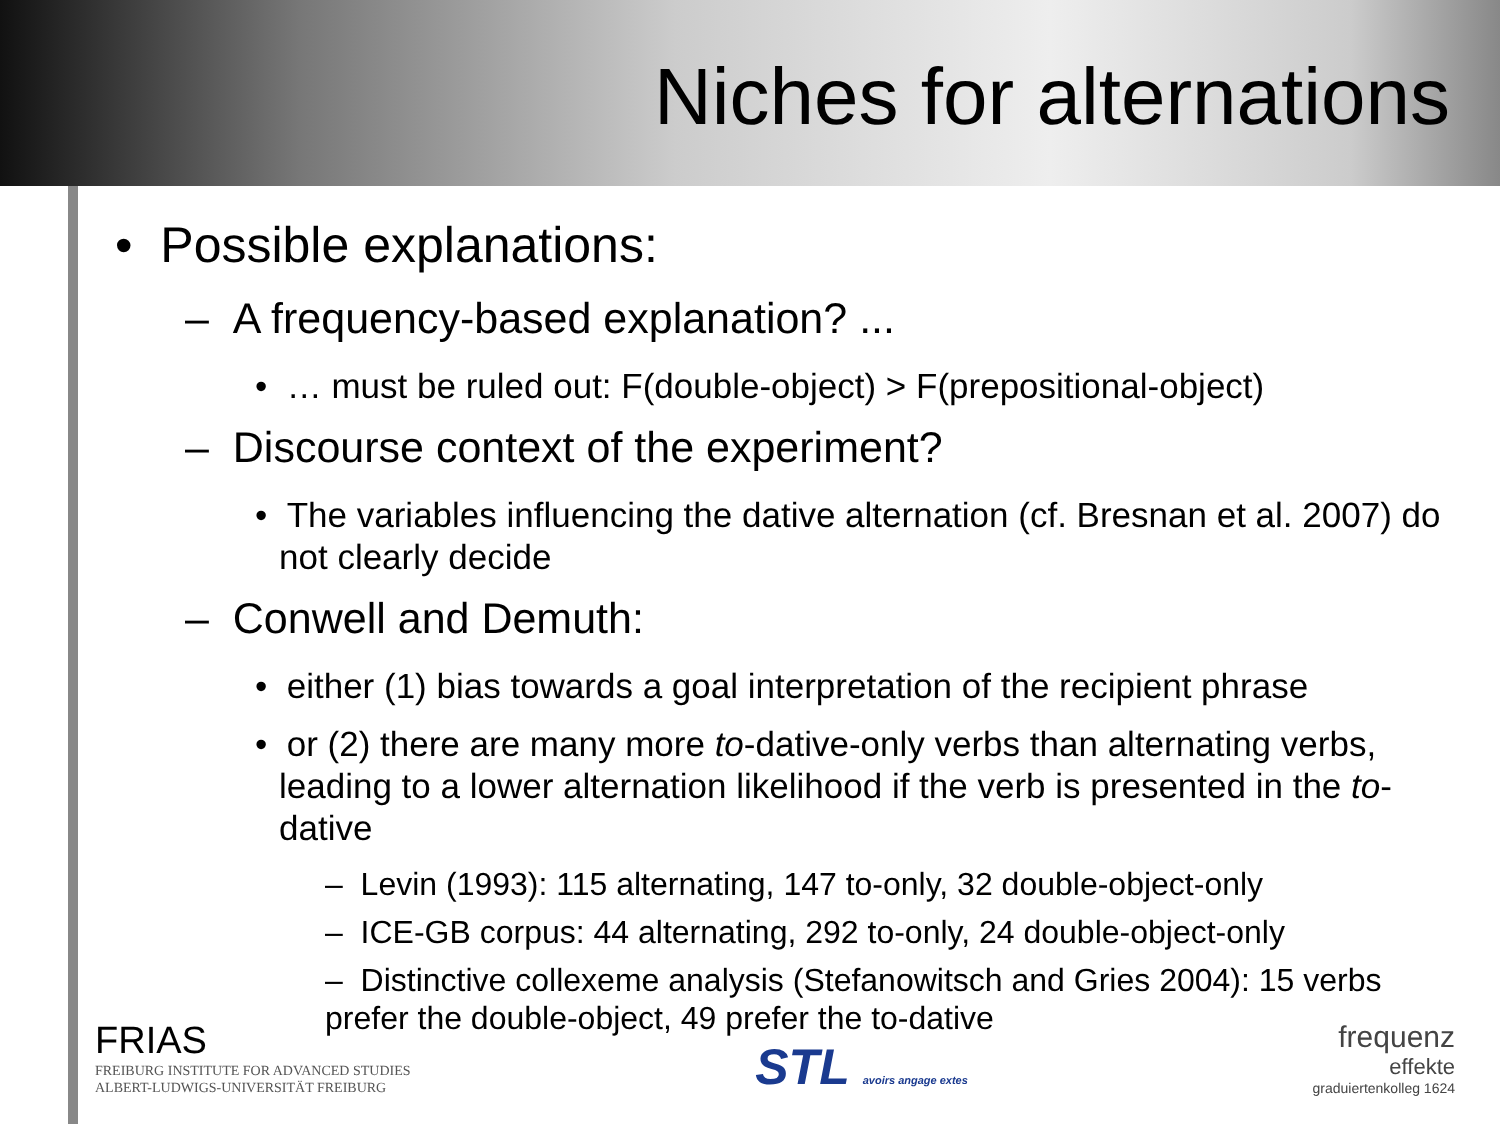Niches for alternations
• Possible explanations:
– A frequency-based explanation? ...
• … must be ruled out: F(double-object) > F(prepositional-object)
– Discourse context of the experiment?
• The variables influencing the dative alternation (cf. Bresnan et al. 2007) do not clearly decide
– Conwell and Demuth:
• either (1) bias towards a goal interpretation of the recipient phrase
• or (2) there are many more to-dative-only verbs than alternating verbs, leading to a lower alternation likelihood if the verb is presented in the to-dative
– Levin (1993): 115 alternating, 147 to-only, 32 double-object-only
– ICE-GB corpus: 44 alternating, 292 to-only, 24 double-object-only
– Distinctive collexeme analysis (Stefanowitsch and Gries 2004): 15 verbs prefer the double-object, 49 prefer the to-dative
FRIAS
FREIBURG INSTITUTE FOR ADVANCED STUDIES
ALBERT-LUDWIGS-UNIVERSITÄT FREIBURG
STL avoirs angage extes
frequenz
effekte
graduiertenkolleg 1624